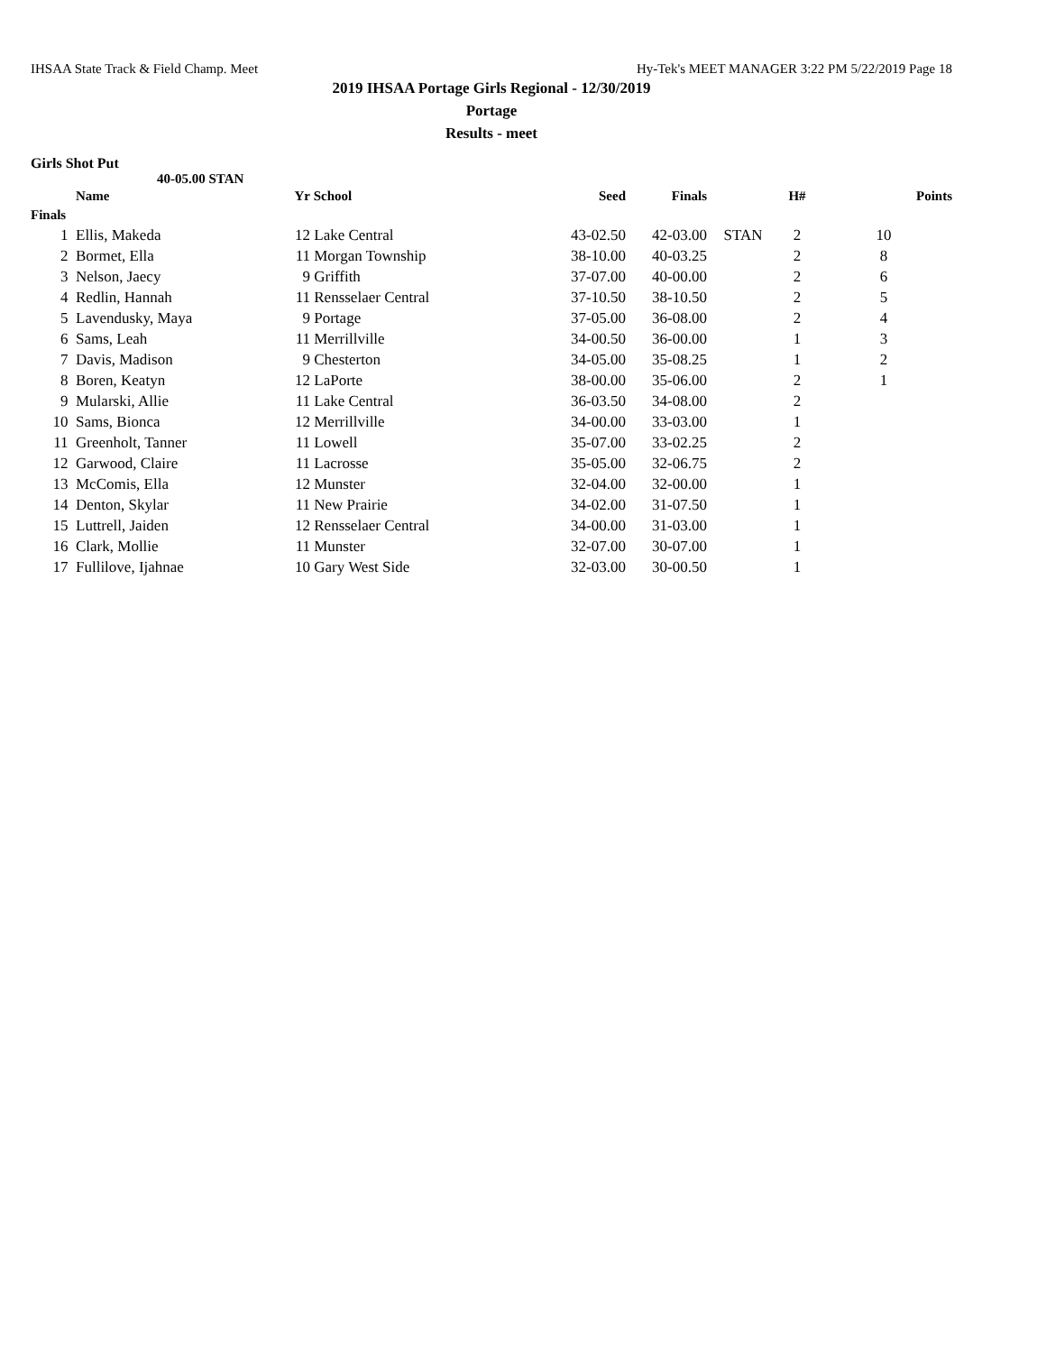IHSAA State Track & Field Champ. Meet Hy-Tek's MEET MANAGER 3:22 PM 5/22/2019 Page 18
2019 IHSAA Portage Girls Regional - 12/30/2019
Portage
Results - meet
Girls Shot Put
40-05.00 STAN
| | Name | Yr | School | Seed | Finals | | H# | Points |
| --- | --- | --- | --- | --- | --- | --- | --- | --- |
| Finals | | | | | | | | |
| 1 | Ellis, Makeda | 12 | Lake Central | 43-02.50 | 42-03.00 | STAN | 2 | 10 |
| 2 | Bormet, Ella | 11 | Morgan Township | 38-10.00 | 40-03.25 | | 2 | 8 |
| 3 | Nelson, Jaecy | 9 | Griffith | 37-07.00 | 40-00.00 | | 2 | 6 |
| 4 | Redlin, Hannah | 11 | Rensselaer Central | 37-10.50 | 38-10.50 | | 2 | 5 |
| 5 | Lavendusky, Maya | 9 | Portage | 37-05.00 | 36-08.00 | | 2 | 4 |
| 6 | Sams, Leah | 11 | Merrillville | 34-00.50 | 36-00.00 | | 1 | 3 |
| 7 | Davis, Madison | 9 | Chesterton | 34-05.00 | 35-08.25 | | 1 | 2 |
| 8 | Boren, Keatyn | 12 | LaPorte | 38-00.00 | 35-06.00 | | 2 | 1 |
| 9 | Mularski, Allie | 11 | Lake Central | 36-03.50 | 34-08.00 | | 2 | |
| 10 | Sams, Bionca | 12 | Merrillville | 34-00.00 | 33-03.00 | | 1 | |
| 11 | Greenholt, Tanner | 11 | Lowell | 35-07.00 | 33-02.25 | | 2 | |
| 12 | Garwood, Claire | 11 | Lacrosse | 35-05.00 | 32-06.75 | | 2 | |
| 13 | McComis, Ella | 12 | Munster | 32-04.00 | 32-00.00 | | 1 | |
| 14 | Denton, Skylar | 11 | New Prairie | 34-02.00 | 31-07.50 | | 1 | |
| 15 | Luttrell, Jaiden | 12 | Rensselaer Central | 34-00.00 | 31-03.00 | | 1 | |
| 16 | Clark, Mollie | 11 | Munster | 32-07.00 | 30-07.00 | | 1 | |
| 17 | Fullilove, Ijahnae | 10 | Gary West Side | 32-03.00 | 30-00.50 | | 1 | |